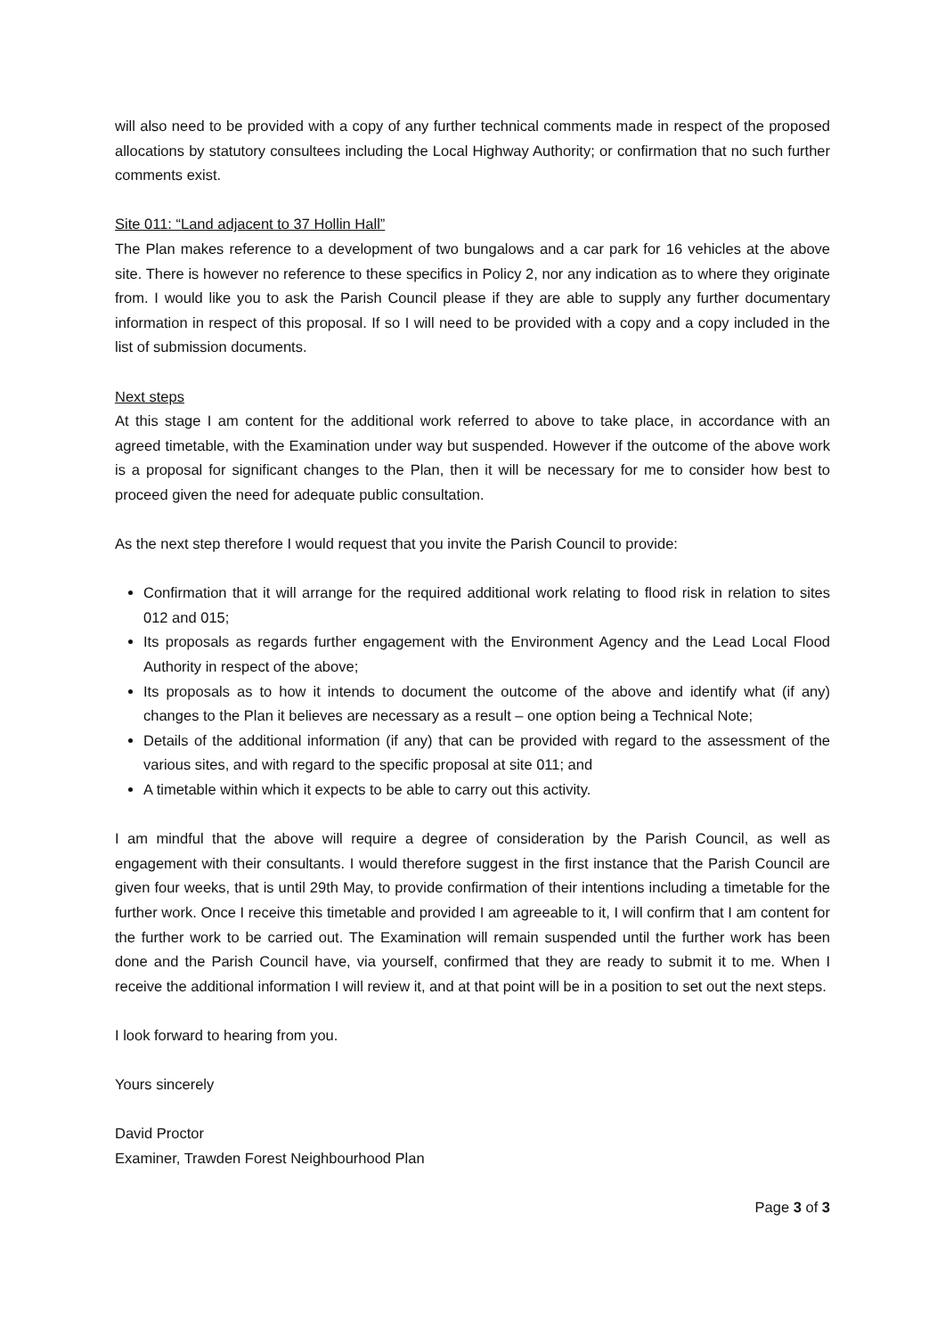will also need to be provided with a copy of any further technical comments made in respect of the proposed allocations by statutory consultees including the Local Highway Authority; or confirmation that no such further comments exist.
Site 011: “Land adjacent to 37 Hollin Hall”
The Plan makes reference to a development of two bungalows and a car park for 16 vehicles at the above site. There is however no reference to these specifics in Policy 2, nor any indication as to where they originate from. I would like you to ask the Parish Council please if they are able to supply any further documentary information in respect of this proposal. If so I will need to be provided with a copy and a copy included in the list of submission documents.
Next steps
At this stage I am content for the additional work referred to above to take place, in accordance with an agreed timetable, with the Examination under way but suspended. However if the outcome of the above work is a proposal for significant changes to the Plan, then it will be necessary for me to consider how best to proceed given the need for adequate public consultation.
As the next step therefore I would request that you invite the Parish Council to provide:
Confirmation that it will arrange for the required additional work relating to flood risk in relation to sites 012 and 015;
Its proposals as regards further engagement with the Environment Agency and the Lead Local Flood Authority in respect of the above;
Its proposals as to how it intends to document the outcome of the above and identify what (if any) changes to the Plan it believes are necessary as a result – one option being a Technical Note;
Details of the additional information (if any) that can be provided with regard to the assessment of the various sites, and with regard to the specific proposal at site 011; and
A timetable within which it expects to be able to carry out this activity.
I am mindful that the above will require a degree of consideration by the Parish Council, as well as engagement with their consultants. I would therefore suggest in the first instance that the Parish Council are given four weeks, that is until 29th May, to provide confirmation of their intentions including a timetable for the further work. Once I receive this timetable and provided I am agreeable to it, I will confirm that I am content for the further work to be carried out. The Examination will remain suspended until the further work has been done and the Parish Council have, via yourself, confirmed that they are ready to submit it to me. When I receive the additional information I will review it, and at that point will be in a position to set out the next steps.
I look forward to hearing from you.
Yours sincerely
David Proctor
Examiner, Trawden Forest Neighbourhood Plan
Page 3 of 3